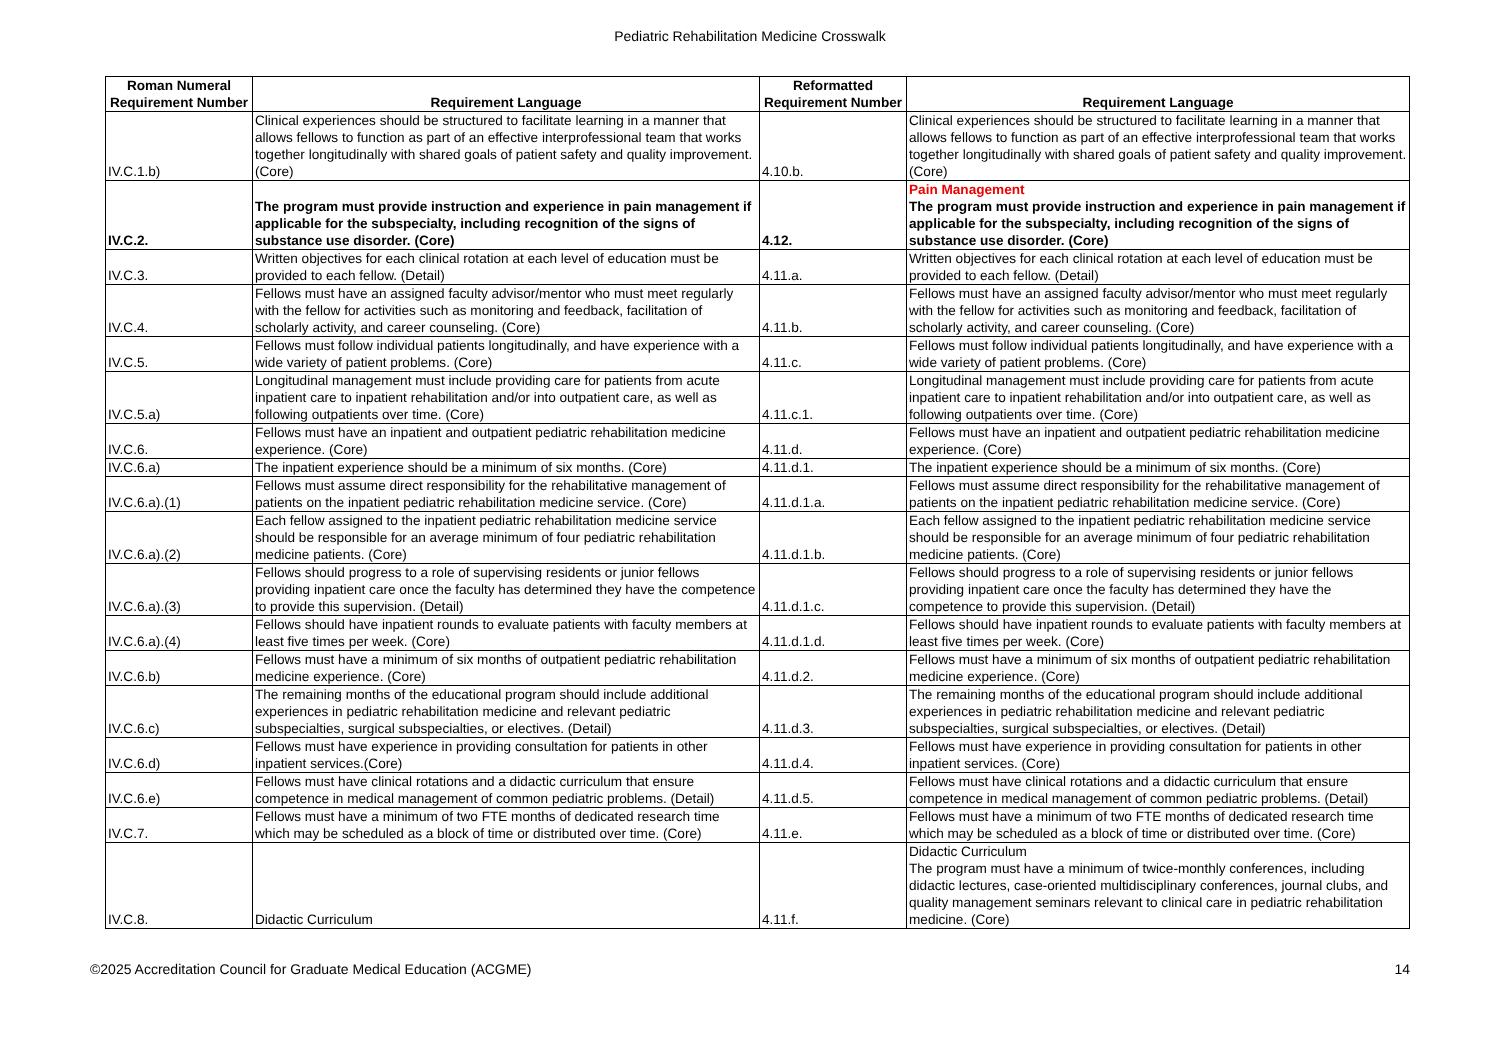Pediatric Rehabilitation Medicine Crosswalk
| Roman Numeral Requirement Number | Requirement Language | Reformatted Requirement Number | Requirement Language |
| --- | --- | --- | --- |
| IV.C.1.b) | Clinical experiences should be structured to facilitate learning in a manner that allows fellows to function as part of an effective interprofessional team that works together longitudinally with shared goals of patient safety and quality improvement. (Core) | 4.10.b. | Clinical experiences should be structured to facilitate learning in a manner that allows fellows to function as part of an effective interprofessional team that works together longitudinally with shared goals of patient safety and quality improvement. (Core) |
| IV.C.2. | The program must provide instruction and experience in pain management if applicable for the subspecialty, including recognition of the signs of substance use disorder. (Core) | 4.12. | Pain Management The program must provide instruction and experience in pain management if applicable for the subspecialty, including recognition of the signs of substance use disorder. (Core) |
| IV.C.3. | Written objectives for each clinical rotation at each level of education must be provided to each fellow. (Detail) | 4.11.a. | Written objectives for each clinical rotation at each level of education must be provided to each fellow. (Detail) |
| IV.C.4. | Fellows must have an assigned faculty advisor/mentor who must meet regularly with the fellow for activities such as monitoring and feedback, facilitation of scholarly activity, and career counseling. (Core) | 4.11.b. | Fellows must have an assigned faculty advisor/mentor who must meet regularly with the fellow for activities such as monitoring and feedback, facilitation of scholarly activity, and career counseling. (Core) |
| IV.C.5. | Fellows must follow individual patients longitudinally, and have experience with a wide variety of patient problems. (Core) | 4.11.c. | Fellows must follow individual patients longitudinally, and have experience with a wide variety of patient problems. (Core) |
| IV.C.5.a) | Longitudinal management must include providing care for patients from acute inpatient care to inpatient rehabilitation and/or into outpatient care, as well as following outpatients over time. (Core) | 4.11.c.1. | Longitudinal management must include providing care for patients from acute inpatient care to inpatient rehabilitation and/or into outpatient care, as well as following outpatients over time. (Core) |
| IV.C.6. | Fellows must have an inpatient and outpatient pediatric rehabilitation medicine experience. (Core) | 4.11.d. | Fellows must have an inpatient and outpatient pediatric rehabilitation medicine experience. (Core) |
| IV.C.6.a) | The inpatient experience should be a minimum of six months. (Core) | 4.11.d.1. | The inpatient experience should be a minimum of six months. (Core) |
| IV.C.6.a).(1) | Fellows must assume direct responsibility for the rehabilitative management of patients on the inpatient pediatric rehabilitation medicine service. (Core) | 4.11.d.1.a. | Fellows must assume direct responsibility for the rehabilitative management of patients on the inpatient pediatric rehabilitation medicine service. (Core) |
| IV.C.6.a).(2) | Each fellow assigned to the inpatient pediatric rehabilitation medicine service should be responsible for an average minimum of four pediatric rehabilitation medicine patients. (Core) | 4.11.d.1.b. | Each fellow assigned to the inpatient pediatric rehabilitation medicine service should be responsible for an average minimum of four pediatric rehabilitation medicine patients. (Core) |
| IV.C.6.a).(3) | Fellows should progress to a role of supervising residents or junior fellows providing inpatient care once the faculty has determined they have the competence to provide this supervision. (Detail) | 4.11.d.1.c. | Fellows should progress to a role of supervising residents or junior fellows providing inpatient care once the faculty has determined they have the competence to provide this supervision. (Detail) |
| IV.C.6.a).(4) | Fellows should have inpatient rounds to evaluate patients with faculty members at least five times per week. (Core) | 4.11.d.1.d. | Fellows should have inpatient rounds to evaluate patients with faculty members at least five times per week. (Core) |
| IV.C.6.b) | Fellows must have a minimum of six months of outpatient pediatric rehabilitation medicine experience. (Core) | 4.11.d.2. | Fellows must have a minimum of six months of outpatient pediatric rehabilitation medicine experience. (Core) |
| IV.C.6.c) | The remaining months of the educational program should include additional experiences in pediatric rehabilitation medicine and relevant pediatric subspecialties, surgical subspecialties, or electives. (Detail) | 4.11.d.3. | The remaining months of the educational program should include additional experiences in pediatric rehabilitation medicine and relevant pediatric subspecialties, surgical subspecialties, or electives. (Detail) |
| IV.C.6.d) | Fellows must have experience in providing consultation for patients in other inpatient services.(Core) | 4.11.d.4. | Fellows must have experience in providing consultation for patients in other inpatient services. (Core) |
| IV.C.6.e) | Fellows must have clinical rotations and a didactic curriculum that ensure competence in medical management of common pediatric problems. (Detail) | 4.11.d.5. | Fellows must have clinical rotations and a didactic curriculum that ensure competence in medical management of common pediatric problems. (Detail) |
| IV.C.7. | Fellows must have a minimum of two FTE months of dedicated research time which may be scheduled as a block of time or distributed over time. (Core) | 4.11.e. | Fellows must have a minimum of two FTE months of dedicated research time which may be scheduled as a block of time or distributed over time. (Core) |
| IV.C.8. | Didactic Curriculum | 4.11.f. | Didactic Curriculum The program must have a minimum of twice-monthly conferences, including didactic lectures, case-oriented multidisciplinary conferences, journal clubs, and quality management seminars relevant to clinical care in pediatric rehabilitation medicine. (Core) |
©2025 Accreditation Council for Graduate Medical Education (ACGME) 14